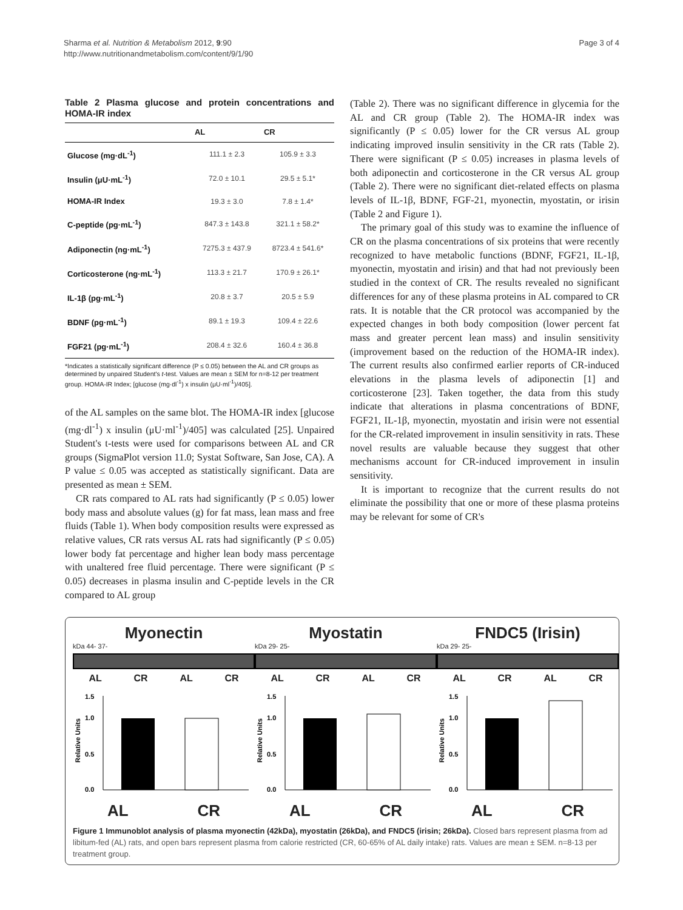Sharma et al. Nutrition & Metabolism 2012, 9:90
http://www.nutritionandmetabolism.com/content/9/1/90
Page 3 of 4
Table 2 Plasma glucose and protein concentrations and HOMA-IR index
| | AL | CR |
| --- | --- | --- |
| Glucose (mg·dL<sup>-1</sup>) | 111.1 ± 2.3 | 105.9 ± 3.3 |
| Insulin (μU·mL<sup>-1</sup>) | 72.0 ± 10.1 | 29.5 ± 5.1* |
| HOMA-IR Index | 19.3 ± 3.0 | 7.8 ± 1.4* |
| C-peptide (pg·mL<sup>-1</sup>) | 847.3 ± 143.8 | 321.1 ± 58.2* |
| Adiponectin (ng·mL<sup>-1</sup>) | 7275.3 ± 437.9 | 8723.4 ± 541.6* |
| Corticosterone (ng·mL<sup>-1</sup>) | 113.3 ± 21.7 | 170.9 ± 26.1* |
| IL-1β (pg·mL<sup>-1</sup>) | 20.8 ± 3.7 | 20.5 ± 5.9 |
| BDNF (pg·mL<sup>-1</sup>) | 89.1 ± 19.3 | 109.4 ± 22.6 |
| FGF21 (pg·mL<sup>-1</sup>) | 208.4 ± 32.6 | 160.4 ± 36.8 |
*Indicates a statistically significant difference (P ≤ 0.05) between the AL and CR groups as determined by unpaired Student's t-test. Values are mean ± SEM for n=8-12 per treatment group. HOMA-IR Index; [glucose (mg·dl<sup>-1</sup>) x insulin (μU·ml<sup>-1</sup>)/405].
of the AL samples on the same blot. The HOMA-IR index [glucose (mg·dl<sup>-1</sup>) x insulin (μU·ml<sup>-1</sup>)/405] was calculated [25]. Unpaired Student's t-tests were used for comparisons between AL and CR groups (SigmaPlot version 11.0; Systat Software, San Jose, CA). A P value ≤ 0.05 was accepted as statistically significant. Data are presented as mean ± SEM.
CR rats compared to AL rats had significantly (P ≤ 0.05) lower body mass and absolute values (g) for fat mass, lean mass and free fluids (Table 1). When body composition results were expressed as relative values, CR rats versus AL rats had significantly (P ≤ 0.05) lower body fat percentage and higher lean body mass percentage with unaltered free fluid percentage. There were significant (P ≤ 0.05) decreases in plasma insulin and C-peptide levels in the CR compared to AL group
(Table 2). There was no significant difference in glycemia for the AL and CR group (Table 2). The HOMA-IR index was significantly (P ≤ 0.05) lower for the CR versus AL group indicating improved insulin sensitivity in the CR rats (Table 2). There were significant (P ≤ 0.05) increases in plasma levels of both adiponectin and corticosterone in the CR versus AL group (Table 2). There were no significant diet-related effects on plasma levels of IL-1β, BDNF, FGF-21, myonectin, myostatin, or irisin (Table 2 and Figure 1).
The primary goal of this study was to examine the influence of CR on the plasma concentrations of six proteins that were recently recognized to have metabolic functions (BDNF, FGF21, IL-1β, myonectin, myostatin and irisin) and that had not previously been studied in the context of CR. The results revealed no significant differences for any of these plasma proteins in AL compared to CR rats. It is notable that the CR protocol was accompanied by the expected changes in both body composition (lower percent fat mass and greater percent lean mass) and insulin sensitivity (improvement based on the reduction of the HOMA-IR index). The current results also confirmed earlier reports of CR-induced elevations in the plasma levels of adiponectin [1] and corticosterone [23]. Taken together, the data from this study indicate that alterations in plasma concentrations of BDNF, FGF21, IL-1β, myonectin, myostatin and irisin were not essential for the CR-related improvement in insulin sensitivity in rats. These novel results are valuable because they suggest that other mechanisms account for CR-induced improvement in insulin sensitivity.
It is important to recognize that the current results do not eliminate the possibility that one or more of these plasma proteins may be relevant for some of CR's
Myonectin
kDa 44- 37-
AL CR AL CR
1.5
1.0
0.5
0.0
Relative Units
AL CR
Myostatin
kDa 29- 25-
AL CR AL CR
1.5
1.0
0.5
0.0
Relative Units
AL CR
FNDC5 (Irisin)
kDa 29- 25-
AL CR AL CR
1.5
1.0
0.5
0.0
Relative Units
AL CR
Figure 1 Immunoblot analysis of plasma myonectin (42kDa), myostatin (26kDa), and FNDC5 (irisin; 26kDa). Closed bars represent plasma from ad libitum-fed (AL) rats, and open bars represent plasma from calorie restricted (CR, 60-65% of AL daily intake) rats. Values are mean ± SEM. n=8-13 per treatment group.